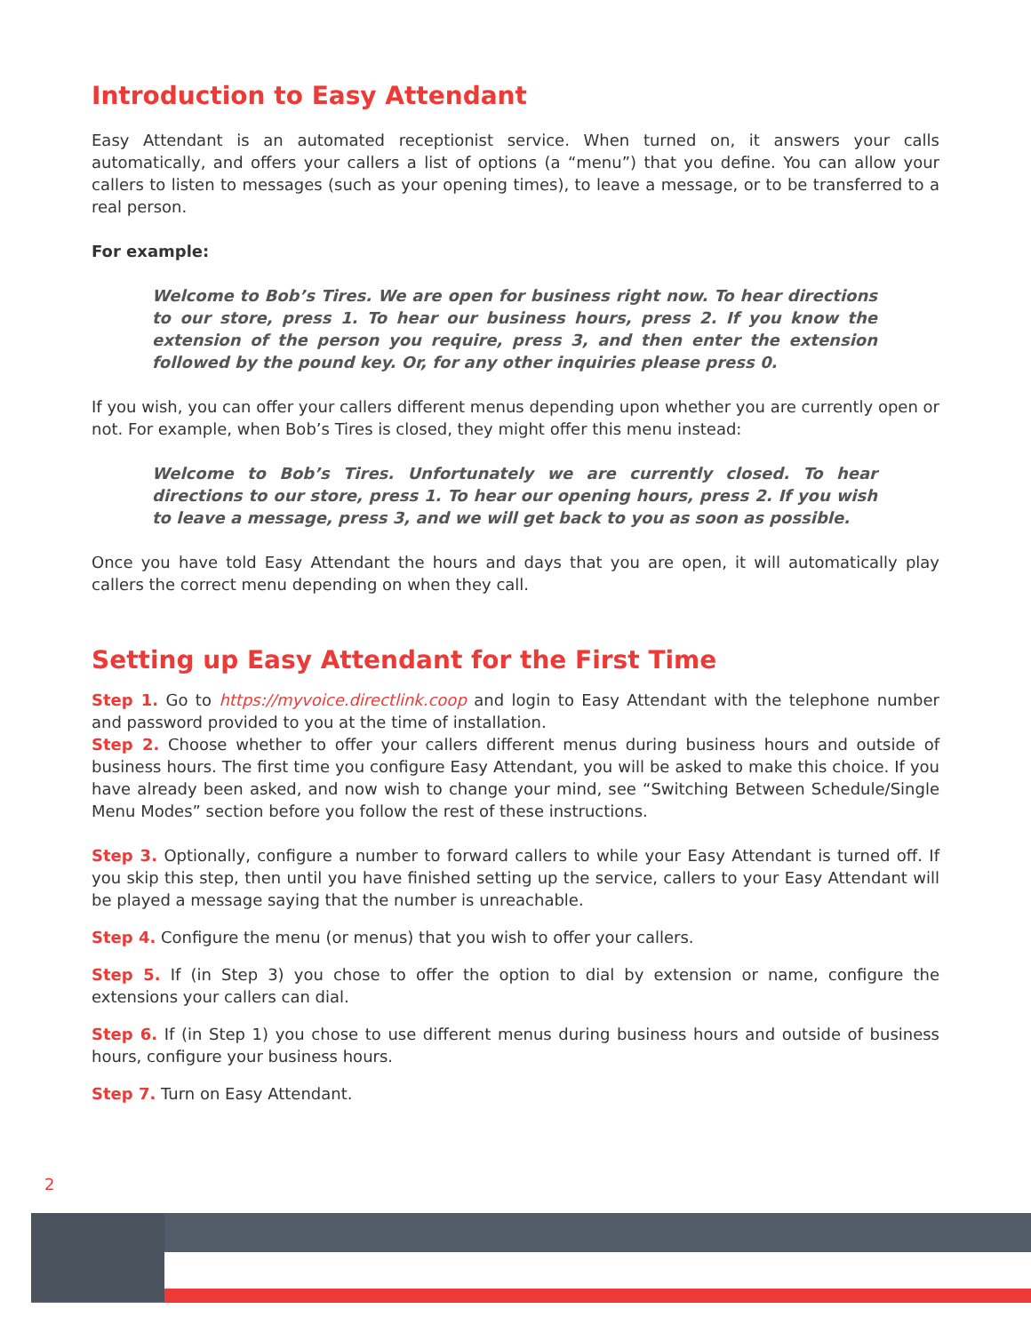Introduction to Easy Attendant
Easy Attendant is an automated receptionist service. When turned on, it answers your calls automatically, and offers your callers a list of options (a “menu”) that you define. You can allow your callers to listen to messages (such as your opening times), to leave a message, or to be transferred to a real person.
For example:
Welcome to Bob’s Tires. We are open for business right now. To hear directions to our store, press 1. To hear our business hours, press 2. If you know the extension of the person you require, press 3, and then enter the extension followed by the pound key. Or, for any other inquiries please press 0.
If you wish, you can offer your callers different menus depending upon whether you are currently open or not. For example, when Bob’s Tires is closed, they might offer this menu instead:
Welcome to Bob’s Tires. Unfortunately we are currently closed. To hear directions to our store, press 1. To hear our opening hours, press 2. If you wish to leave a message, press 3, and we will get back to you as soon as possible.
Once you have told Easy Attendant the hours and days that you are open, it will automatically play callers the correct menu depending on when they call.
Setting up Easy Attendant for the First Time
Step 1. Go to https://myvoice.directlink.coop and login to Easy Attendant with the telephone number and password provided to you at the time of installation.
Step 2. Choose whether to offer your callers different menus during business hours and outside of business hours. The first time you configure Easy Attendant, you will be asked to make this choice. If you have already been asked, and now wish to change your mind, see “Switching Between Schedule/Single Menu Modes” section before you follow the rest of these instructions.
Step 3. Optionally, configure a number to forward callers to while your Easy Attendant is turned off. If you skip this step, then until you have finished setting up the service, callers to your Easy Attendant will be played a message saying that the number is unreachable.
Step 4. Configure the menu (or menus) that you wish to offer your callers.
Step 5. If (in Step 3) you chose to offer the option to dial by extension or name, configure the extensions your callers can dial.
Step 6. If (in Step 1) you chose to use different menus during business hours and outside of business hours, configure your business hours.
Step 7. Turn on Easy Attendant.
2